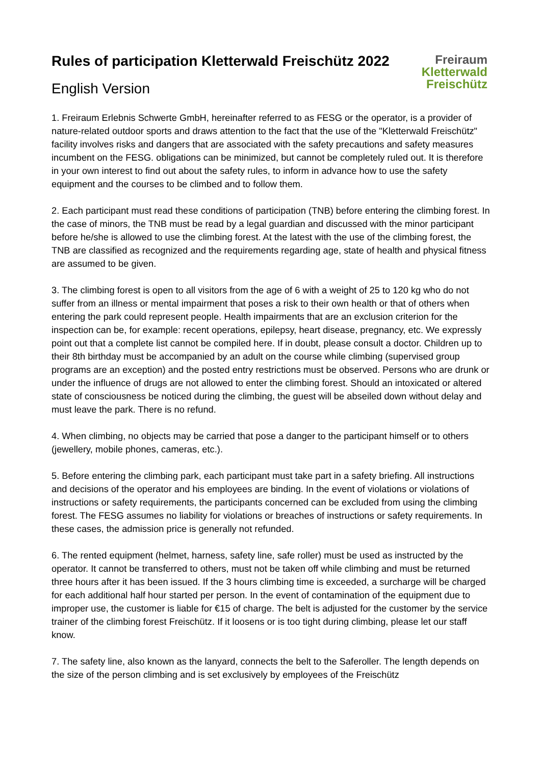Freiraum
Kletterwald
Freischütz
Rules of participation Kletterwald Freischütz 2022
English Version
1. Freiraum Erlebnis Schwerte GmbH, hereinafter referred to as FESG or the operator, is a provider of nature-related outdoor sports and draws attention to the fact that the use of the "Kletterwald Freischütz" facility involves risks and dangers that are associated with the safety precautions and safety measures incumbent on the FESG. obligations can be minimized, but cannot be completely ruled out. It is therefore in your own interest to find out about the safety rules, to inform in advance how to use the safety equipment and the courses to be climbed and to follow them.
2. Each participant must read these conditions of participation (TNB) before entering the climbing forest. In the case of minors, the TNB must be read by a legal guardian and discussed with the minor participant before he/she is allowed to use the climbing forest. At the latest with the use of the climbing forest, the TNB are classified as recognized and the requirements regarding age, state of health and physical fitness are assumed to be given.
3. The climbing forest is open to all visitors from the age of 6 with a weight of 25 to 120 kg who do not suffer from an illness or mental impairment that poses a risk to their own health or that of others when entering the park could represent people. Health impairments that are an exclusion criterion for the inspection can be, for example: recent operations, epilepsy, heart disease, pregnancy, etc. We expressly point out that a complete list cannot be compiled here. If in doubt, please consult a doctor. Children up to their 8th birthday must be accompanied by an adult on the course while climbing (supervised group programs are an exception) and the posted entry restrictions must be observed. Persons who are drunk or under the influence of drugs are not allowed to enter the climbing forest. Should an intoxicated or altered state of consciousness be noticed during the climbing, the guest will be abseiled down without delay and must leave the park. There is no refund.
4. When climbing, no objects may be carried that pose a danger to the participant himself or to others (jewellery, mobile phones, cameras, etc.).
5. Before entering the climbing park, each participant must take part in a safety briefing. All instructions and decisions of the operator and his employees are binding. In the event of violations or violations of instructions or safety requirements, the participants concerned can be excluded from using the climbing forest. The FESG assumes no liability for violations or breaches of instructions or safety requirements. In these cases, the admission price is generally not refunded.
6. The rented equipment (helmet, harness, safety line, safe roller) must be used as instructed by the operator. It cannot be transferred to others, must not be taken off while climbing and must be returned three hours after it has been issued. If the 3 hours climbing time is exceeded, a surcharge will be charged for each additional half hour started per person. In the event of contamination of the equipment due to improper use, the customer is liable for €15 of charge. The belt is adjusted for the customer by the service trainer of the climbing forest Freischütz. If it loosens or is too tight during climbing, please let our staff know.
7. The safety line, also known as the lanyard, connects the belt to the Saferoller. The length depends on the size of the person climbing and is set exclusively by employees of the Freischütz